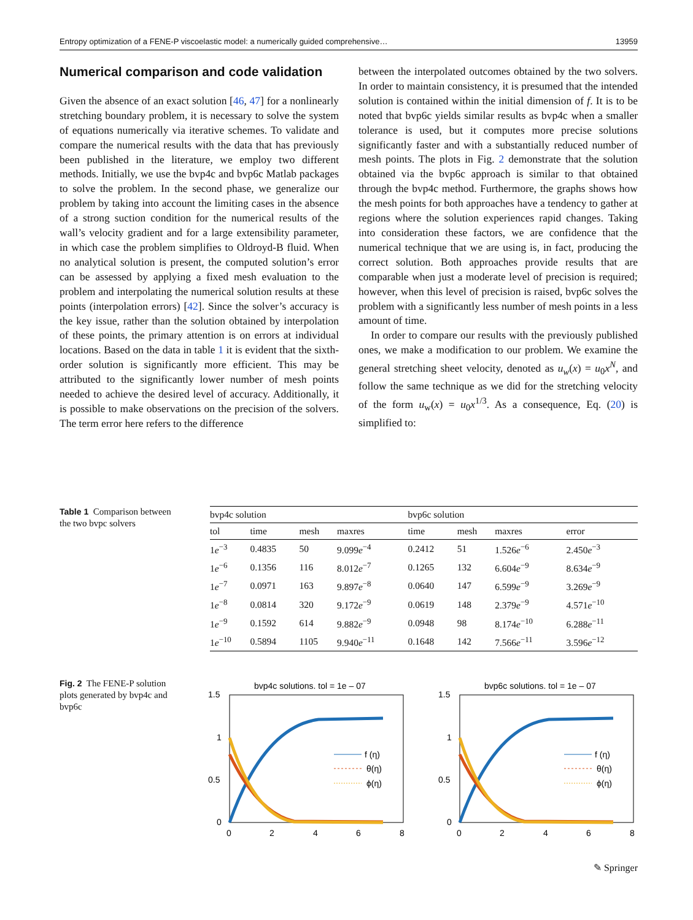Entropy optimization of a FENE-P viscoelastic model: a numerically guided comprehensive… 13959
Numerical comparison and code validation
Given the absence of an exact solution [46, 47] for a nonlinearly stretching boundary problem, it is necessary to solve the system of equations numerically via iterative schemes. To validate and compare the numerical results with the data that has previously been published in the literature, we employ two different methods. Initially, we use the bvp4c and bvp6c Matlab packages to solve the problem. In the second phase, we generalize our problem by taking into account the limiting cases in the absence of a strong suction condition for the numerical results of the wall’s velocity gradient and for a large extensibility parameter, in which case the problem simplifies to Oldroyd-B fluid. When no analytical solution is present, the computed solution’s error can be assessed by applying a fixed mesh evaluation to the problem and interpolating the numerical solution results at these points (interpolation errors) [42]. Since the solver’s accuracy is the key issue, rather than the solution obtained by interpolation of these points, the primary attention is on errors at individual locations. Based on the data in table 1 it is evident that the sixth-order solution is significantly more efficient. This may be attributed to the significantly lower number of mesh points needed to achieve the desired level of accuracy. Additionally, it is possible to make observations on the precision of the solvers. The term error here refers to the difference
between the interpolated outcomes obtained by the two solvers. In order to maintain consistency, it is presumed that the intended solution is contained within the initial dimension of f. It is to be noted that bvp6c yields similar results as bvp4c when a smaller tolerance is used, but it computes more precise solutions significantly faster and with a substantially reduced number of mesh points. The plots in Fig. 2 demonstrate that the solution obtained via the bvp6c approach is similar to that obtained through the bvp4c method. Furthermore, the graphs shows how the mesh points for both approaches have a tendency to gather at regions where the solution experiences rapid changes. Taking into consideration these factors, we are confidence that the numerical technique that we are using is, in fact, producing the correct solution. Both approaches provide results that are comparable when just a moderate level of precision is required; however, when this level of precision is raised, bvp6c solves the problem with a significantly less number of mesh points in a less amount of time.
In order to compare our results with the previously published ones, we make a modification to our problem. We examine the general stretching sheet velocity, denoted as u<sub>w</sub>(x) = u<sub>0</sub>x<sup>N</sup>, and follow the same technique as we did for the stretching velocity of the form u<sub>w</sub>(x) = u<sub>0</sub>x<sup>1/3</sup>. As a consequence, Eq. (20) is simplified to:
Table 1 Comparison between the two bvpc solvers
| bvp4c solution | | | | bvp6c solution | | | |
| --- | --- | --- | --- | --- | --- | --- | --- |
| tol | time | mesh | maxres | time | mesh | maxres | error |
| 1 e<sup>−3</sup> | 0.4835 | 50 | 9.099 e<sup>−4</sup> | 0.2412 | 51 | 1.526 e<sup>−6</sup> | 2.450 e<sup>−3</sup> |
| 1 e<sup>−6</sup> | 0.1356 | 116 | 8.012 e<sup>−7</sup> | 0.1265 | 132 | 6.604 e<sup>−9</sup> | 8.634 e<sup>−9</sup> |
| 1 e<sup>−7</sup> | 0.0971 | 163 | 9.897 e<sup>−8</sup> | 0.0640 | 147 | 6.599 e<sup>−9</sup> | 3.269 e<sup>−9</sup> |
| 1 e<sup>−8</sup> | 0.0814 | 320 | 9.172 e<sup>−9</sup> | 0.0619 | 148 | 2.379 e<sup>−9</sup> | 4.571 e<sup>−10</sup> |
| 1 e<sup>−9</sup> | 0.1592 | 614 | 9.882 e<sup>−9</sup> | 0.0948 | 98 | 8.174 e<sup>−10</sup> | 6.288 e<sup>−11</sup> |
| 1 e<sup>−10</sup> | 0.5894 | 1105 | 9.940 e<sup>−11</sup> | 0.1648 | 142 | 7.566 e<sup>−11</sup> | 3.596 e<sup>−12</sup> |
Fig. 2 The FENE-P solution plots generated by bvp4c and bvp6c
bvp4c solutions. tol = 1e – 07
1.5
1
0.5
0
0
2
4
6
8
f (η)
θ(η)
ϕ(η)
bvp6c solutions. tol = 1e – 07
1.5
1
0.5
0
0
2
4
6
8
f (η)
θ(η)
ϕ(η)
✎ Springer